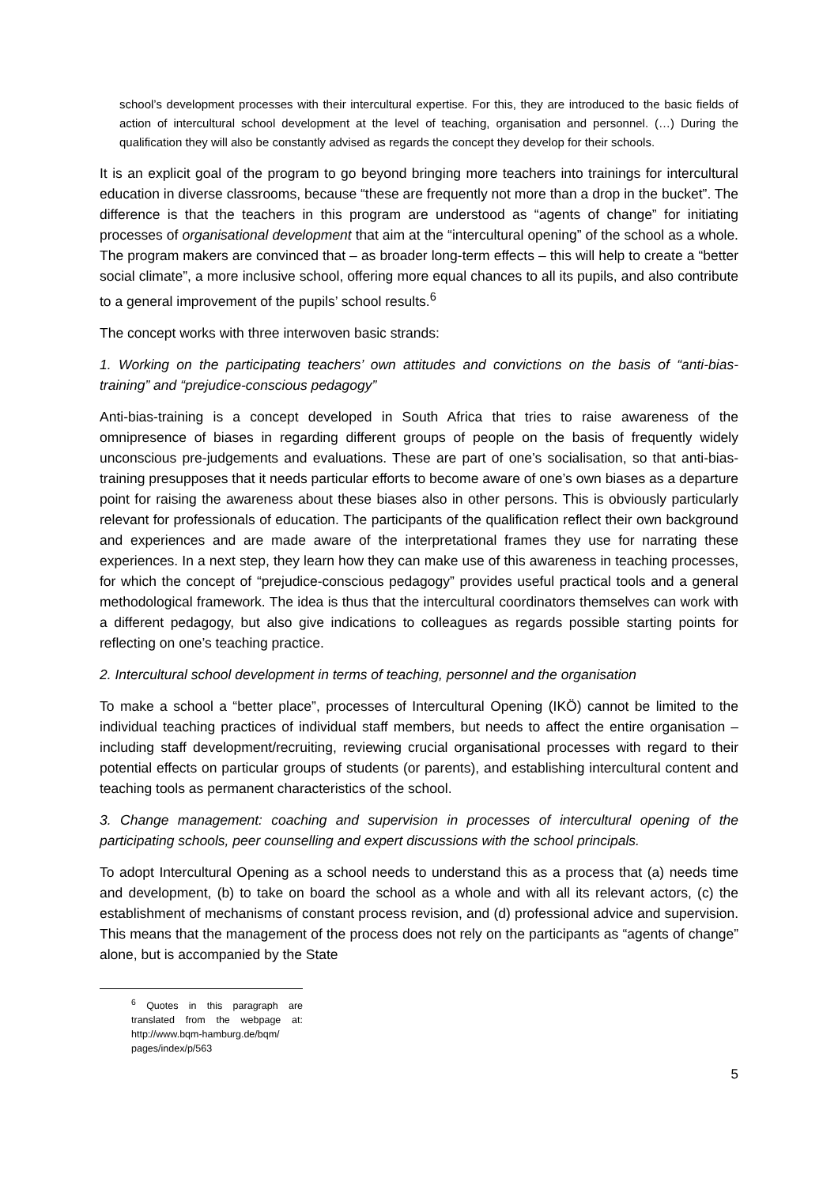school’s development processes with their intercultural expertise. For this, they are introduced to the basic fields of action of intercultural school development at the level of teaching, organisation and personnel. (…) During the qualification they will also be constantly advised as regards the concept they develop for their schools.
It is an explicit goal of the program to go beyond bringing more teachers into trainings for intercultural education in diverse classrooms, because “these are frequently not more than a drop in the bucket”. The difference is that the teachers in this program are understood as “agents of change” for initiating processes of organisational development that aim at the “intercultural opening” of the school as a whole. The program makers are convinced that – as broader long-term effects – this will help to create a “better social climate”, a more inclusive school, offering more equal chances to all its pupils, and also contribute to a general improvement of the pupils’ school results.<sup>6</sup>
The concept works with three interwoven basic strands:
1. Working on the participating teachers’ own attitudes and convictions on the basis of “anti-bias-training” and “prejudice-conscious pedagogy”
Anti-bias-training is a concept developed in South Africa that tries to raise awareness of the omnipresence of biases in regarding different groups of people on the basis of frequently widely unconscious pre-judgements and evaluations. These are part of one’s socialisation, so that anti-bias-training presupposes that it needs particular efforts to become aware of one’s own biases as a departure point for raising the awareness about these biases also in other persons. This is obviously particularly relevant for professionals of education. The participants of the qualification reflect their own background and experiences and are made aware of the interpretational frames they use for narrating these experiences. In a next step, they learn how they can make use of this awareness in teaching processes, for which the concept of “prejudice-conscious pedagogy” provides useful practical tools and a general methodological framework. The idea is thus that the intercultural coordinators themselves can work with a different pedagogy, but also give indications to colleagues as regards possible starting points for reflecting on one’s teaching practice.
2. Intercultural school development in terms of teaching, personnel and the organisation
To make a school a “better place”, processes of Intercultural Opening (IKÖ) cannot be limited to the individual teaching practices of individual staff members, but needs to affect the entire organisation – including staff development/recruiting, reviewing crucial organisational processes with regard to their potential effects on particular groups of students (or parents), and establishing intercultural content and teaching tools as permanent characteristics of the school.
3. Change management: coaching and supervision in processes of intercultural opening of the participating schools, peer counselling and expert discussions with the school principals.
To adopt Intercultural Opening as a school needs to understand this as a process that (a) needs time and development, (b) to take on board the school as a whole and with all its relevant actors, (c) the establishment of mechanisms of constant process revision, and (d) professional advice and supervision. This means that the management of the process does not rely on the participants as “agents of change” alone, but is accompanied by the State
<sup>6</sup> Quotes in this paragraph are translated from the webpage at: http://www.bqm-hamburg.de/bqm/ pages/index/p/563
5